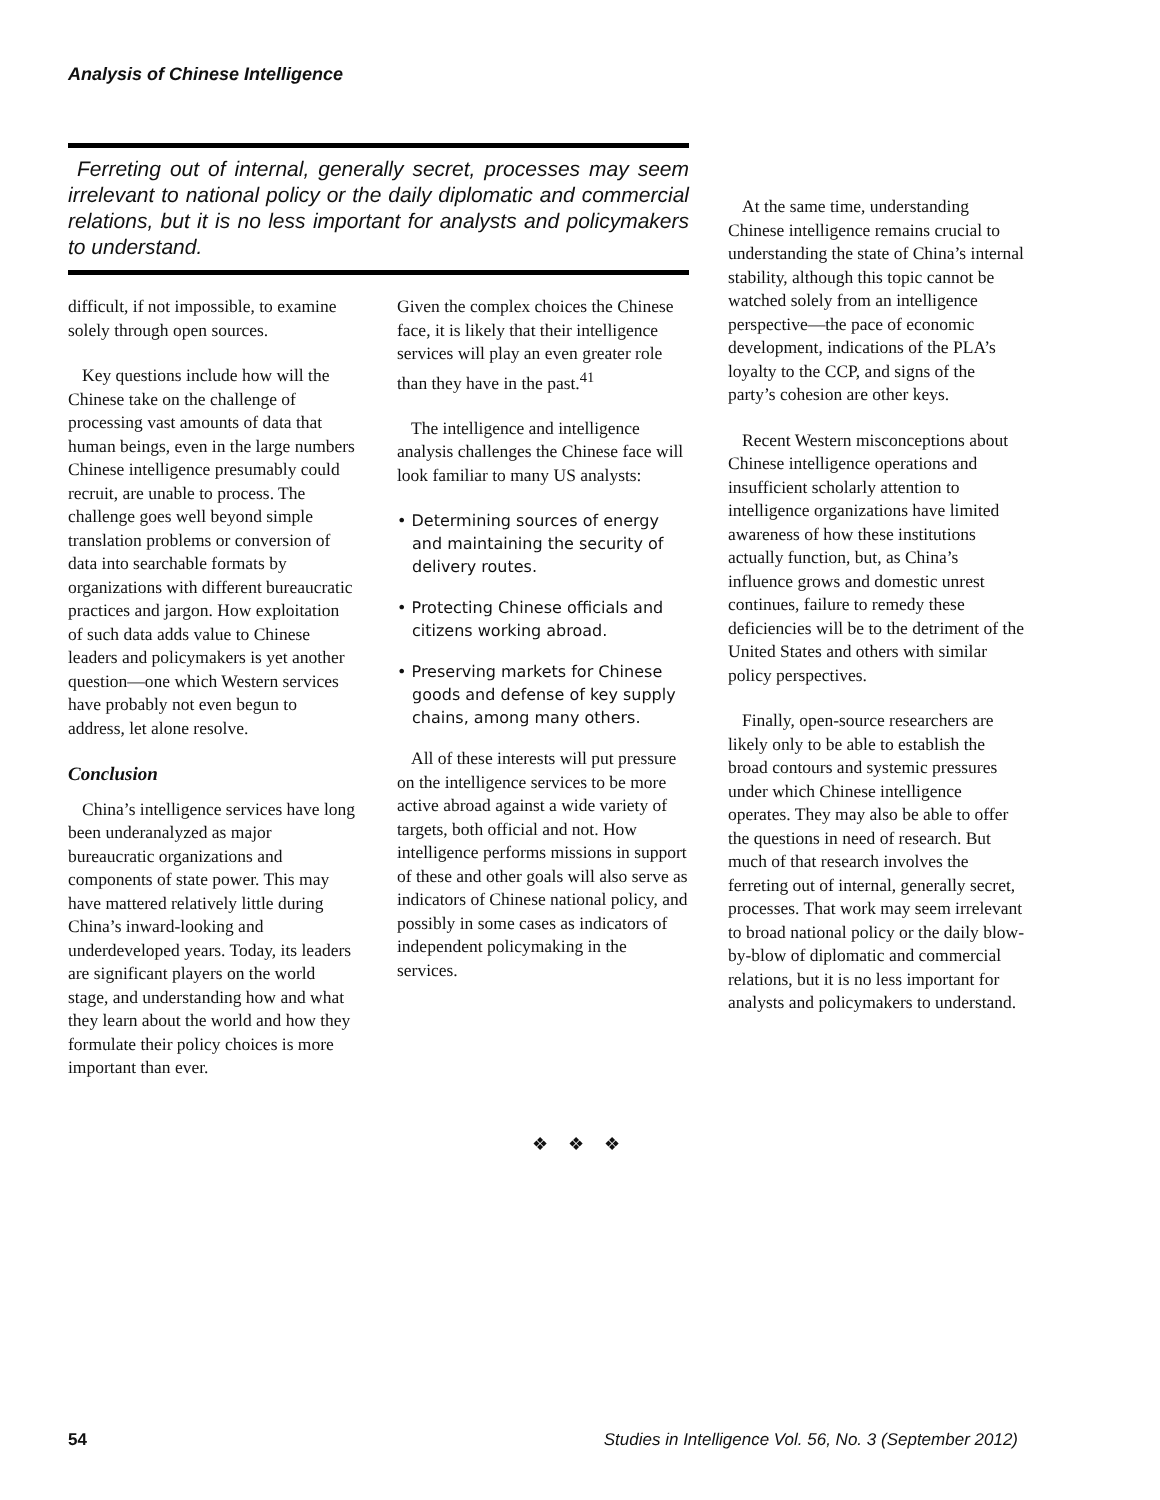Analysis of Chinese Intelligence
Ferreting out of internal, generally secret, processes may seem irrelevant to national policy or the daily diplomatic and commercial relations, but it is no less important for analysts and policymakers to understand.
At the same time, understanding Chinese intelligence remains crucial to understanding the state of China’s internal stability, although this topic cannot be watched solely from an intelligence perspective—the pace of economic development, indications of the PLA’s loyalty to the CCP, and signs of the party’s cohesion are other keys.
Recent Western misconceptions about Chinese intelligence operations and insufficient scholarly attention to intelligence organizations have limited awareness of how these institutions actually function, but, as China’s influence grows and domestic unrest continues, failure to remedy these deficiencies will be to the detriment of the United States and others with similar policy perspectives.
Finally, open-source researchers are likely only to be able to establish the broad contours and systemic pressures under which Chinese intelligence operates. They may also be able to offer the questions in need of research. But much of that research involves the ferreting out of internal, generally secret, processes. That work may seem irrelevant to broad national policy or the daily blow-by-blow of diplomatic and commercial relations, but it is no less important for analysts and policymakers to understand.
difficult, if not impossible, to examine solely through open sources.
Key questions include how will the Chinese take on the challenge of processing vast amounts of data that human beings, even in the large numbers Chinese intelligence presumably could recruit, are unable to process. The challenge goes well beyond simple translation problems or conversion of data into searchable formats by organizations with different bureaucratic practices and jargon. How exploitation of such data adds value to Chinese leaders and policymakers is yet another question—one which Western services have probably not even begun to address, let alone resolve.
Conclusion
China’s intelligence services have long been underanalyzed as major bureaucratic organizations and components of state power. This may have mattered relatively little during China’s inward-looking and underdeveloped years. Today, its leaders are significant players on the world stage, and understanding how and what they learn about the world and how they formulate their policy choices is more important than ever.
Given the complex choices the Chinese face, it is likely that their intelligence services will play an even greater role than they have in the past.<sup>41</sup>
The intelligence and intelligence analysis challenges the Chinese face will look familiar to many US analysts:
• Determining sources of energy and maintaining the security of delivery routes.
• Protecting Chinese officials and citizens working abroad.
• Preserving markets for Chinese goods and defense of key supply chains, among many others.
All of these interests will put pressure on the intelligence services to be more active abroad against a wide variety of targets, both official and not. How intelligence performs missions in support of these and other goals will also serve as indicators of Chinese national policy, and possibly in some cases as indicators of independent policymaking in the services.
❖ ❖ ❖
54 Studies in Intelligence Vol. 56, No. 3 (September 2012)